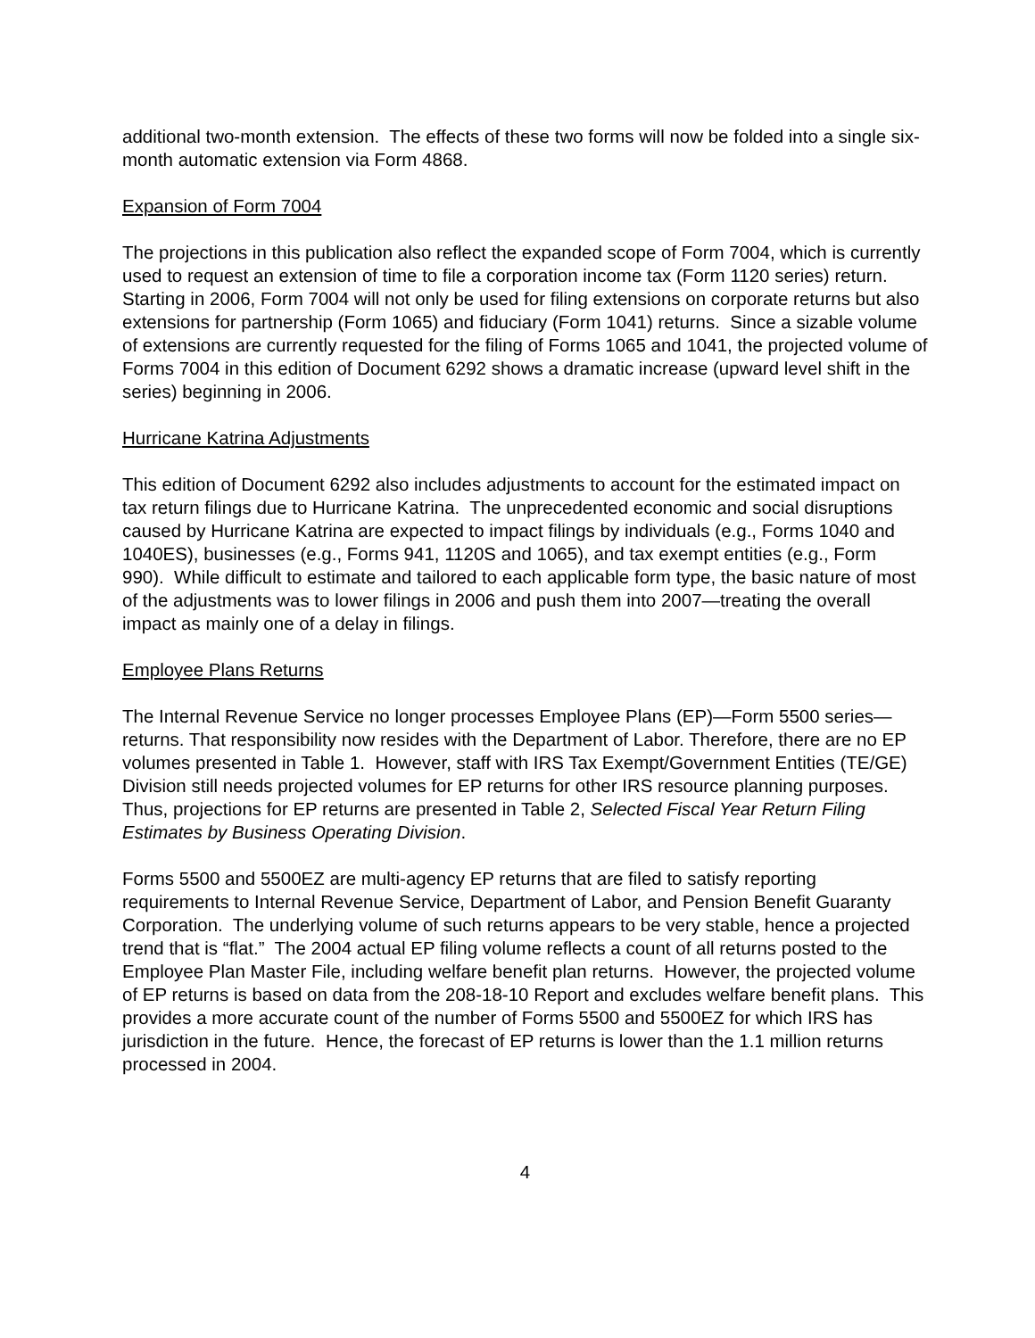additional two-month extension. The effects of these two forms will now be folded into a single six-month automatic extension via Form 4868.
Expansion of Form 7004
The projections in this publication also reflect the expanded scope of Form 7004, which is currently used to request an extension of time to file a corporation income tax (Form 1120 series) return. Starting in 2006, Form 7004 will not only be used for filing extensions on corporate returns but also extensions for partnership (Form 1065) and fiduciary (Form 1041) returns. Since a sizable volume of extensions are currently requested for the filing of Forms 1065 and 1041, the projected volume of Forms 7004 in this edition of Document 6292 shows a dramatic increase (upward level shift in the series) beginning in 2006.
Hurricane Katrina Adjustments
This edition of Document 6292 also includes adjustments to account for the estimated impact on tax return filings due to Hurricane Katrina. The unprecedented economic and social disruptions caused by Hurricane Katrina are expected to impact filings by individuals (e.g., Forms 1040 and 1040ES), businesses (e.g., Forms 941, 1120S and 1065), and tax exempt entities (e.g., Form 990). While difficult to estimate and tailored to each applicable form type, the basic nature of most of the adjustments was to lower filings in 2006 and push them into 2007—treating the overall impact as mainly one of a delay in filings.
Employee Plans Returns
The Internal Revenue Service no longer processes Employee Plans (EP)—Form 5500 series—returns. That responsibility now resides with the Department of Labor. Therefore, there are no EP volumes presented in Table 1. However, staff with IRS Tax Exempt/Government Entities (TE/GE) Division still needs projected volumes for EP returns for other IRS resource planning purposes. Thus, projections for EP returns are presented in Table 2, Selected Fiscal Year Return Filing Estimates by Business Operating Division.
Forms 5500 and 5500EZ are multi-agency EP returns that are filed to satisfy reporting requirements to Internal Revenue Service, Department of Labor, and Pension Benefit Guaranty Corporation. The underlying volume of such returns appears to be very stable, hence a projected trend that is “flat.” The 2004 actual EP filing volume reflects a count of all returns posted to the Employee Plan Master File, including welfare benefit plan returns. However, the projected volume of EP returns is based on data from the 208-18-10 Report and excludes welfare benefit plans. This provides a more accurate count of the number of Forms 5500 and 5500EZ for which IRS has jurisdiction in the future. Hence, the forecast of EP returns is lower than the 1.1 million returns processed in 2004.
4